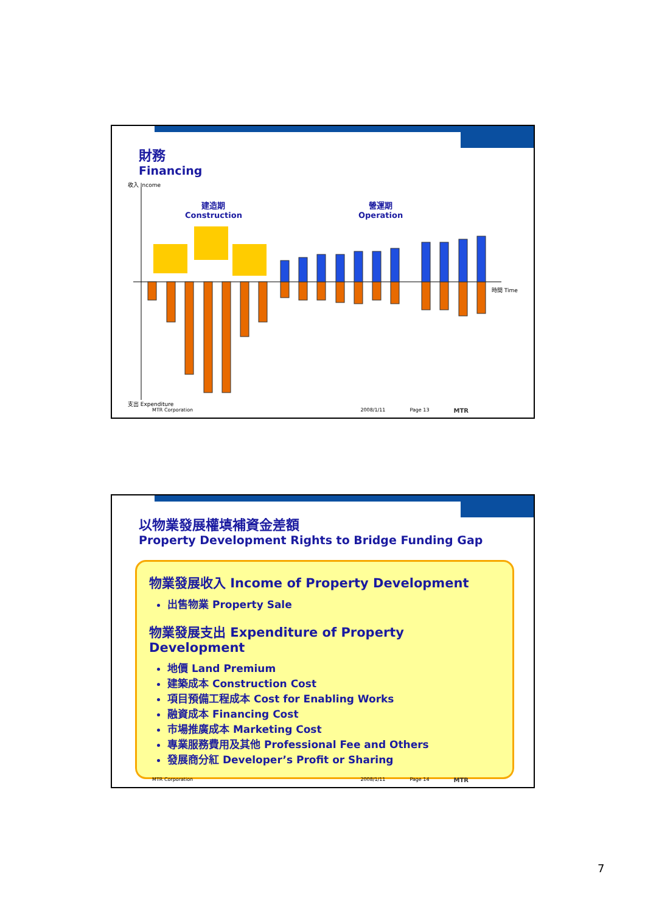財務
Financing
收入 Income
建造期
Construction
營運期
Operation
時間 Time
支出 Expenditure
MTR Corporation 2008/1/11 Page 13 MTR
以物業發展權填補資金差額
Property Development Rights to Bridge Funding Gap
物業發展收入 Income of Property Development
出售物業 Property Sale
物業發展支出 Expenditure of Property Development
地價 Land Premium
建築成本 Construction Cost
項目預備工程成本 Cost for Enabling Works
融資成本 Financing Cost
市場推廣成本 Marketing Cost
專業服務費用及其他 Professional Fee and Others
發展商分紅 Developer’s Profit or Sharing
MTR Corporation 2008/1/11 Page 14 MTR
7